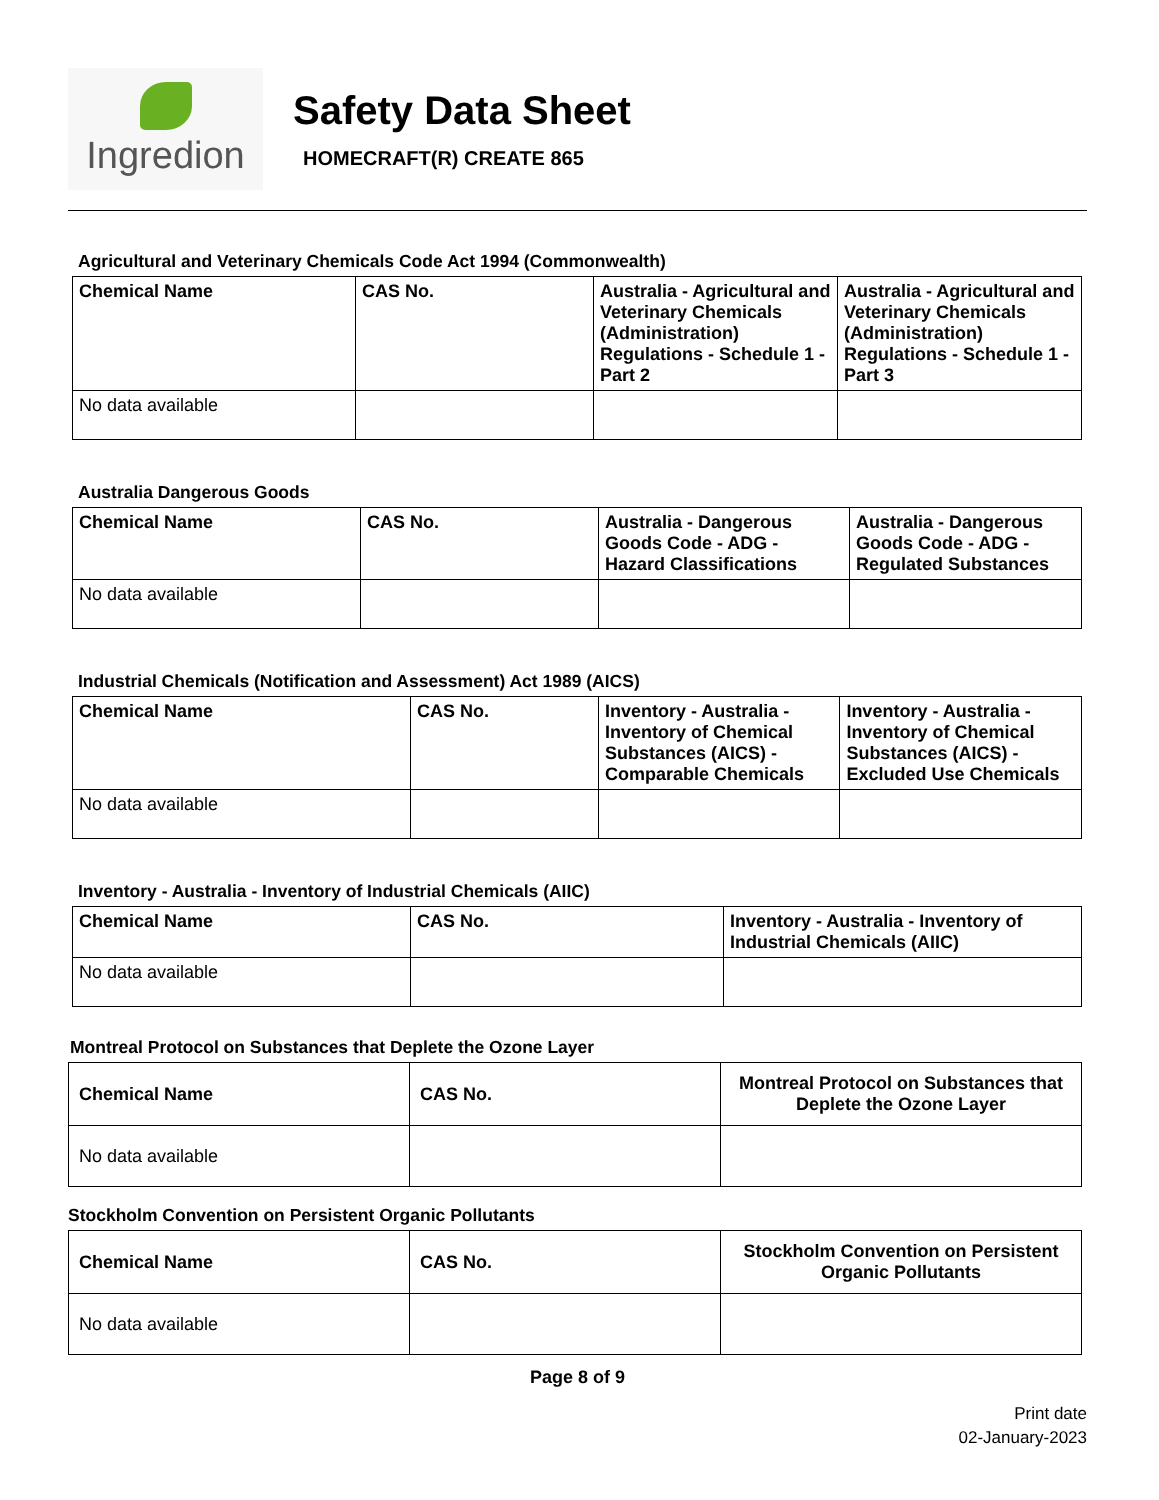Ingredion
Safety Data Sheet
HOMECRAFT(R) CREATE 865
Agricultural and Veterinary Chemicals Code Act 1994 (Commonwealth)
| Chemical Name | CAS No. | Australia - Agricultural and Veterinary Chemicals (Administration) Regulations - Schedule 1 - Part 2 | Australia - Agricultural and Veterinary Chemicals (Administration) Regulations - Schedule 1 - Part 3 |
| --- | --- | --- | --- |
| No data available | | | |
Australia Dangerous Goods
| Chemical Name | CAS No. | Australia - Dangerous Goods Code - ADG - Hazard Classifications | Australia - Dangerous Goods Code - ADG - Regulated Substances |
| --- | --- | --- | --- |
| No data available | | | |
Industrial Chemicals (Notification and Assessment) Act 1989 (AICS)
| Chemical Name | CAS No. | Inventory - Australia - Inventory of Chemical Substances (AICS) - Comparable Chemicals | Inventory - Australia - Inventory of Chemical Substances (AICS) - Excluded Use Chemicals |
| --- | --- | --- | --- |
| No data available | | | |
Inventory - Australia - Inventory of Industrial Chemicals (AIIC)
| Chemical Name | CAS No. | Inventory - Australia - Inventory of Industrial Chemicals (AIIC) |
| --- | --- | --- |
| No data available | | |
Montreal Protocol on Substances that Deplete the Ozone Layer
| Chemical Name | CAS No. | Montreal Protocol on Substances that Deplete the Ozone Layer |
| --- | --- | --- |
| No data available | | |
Stockholm Convention on Persistent Organic Pollutants
| Chemical Name | CAS No. | Stockholm Convention on Persistent Organic Pollutants |
| --- | --- | --- |
| No data available | | |
Page 8 of 9
Print date
02-January-2023